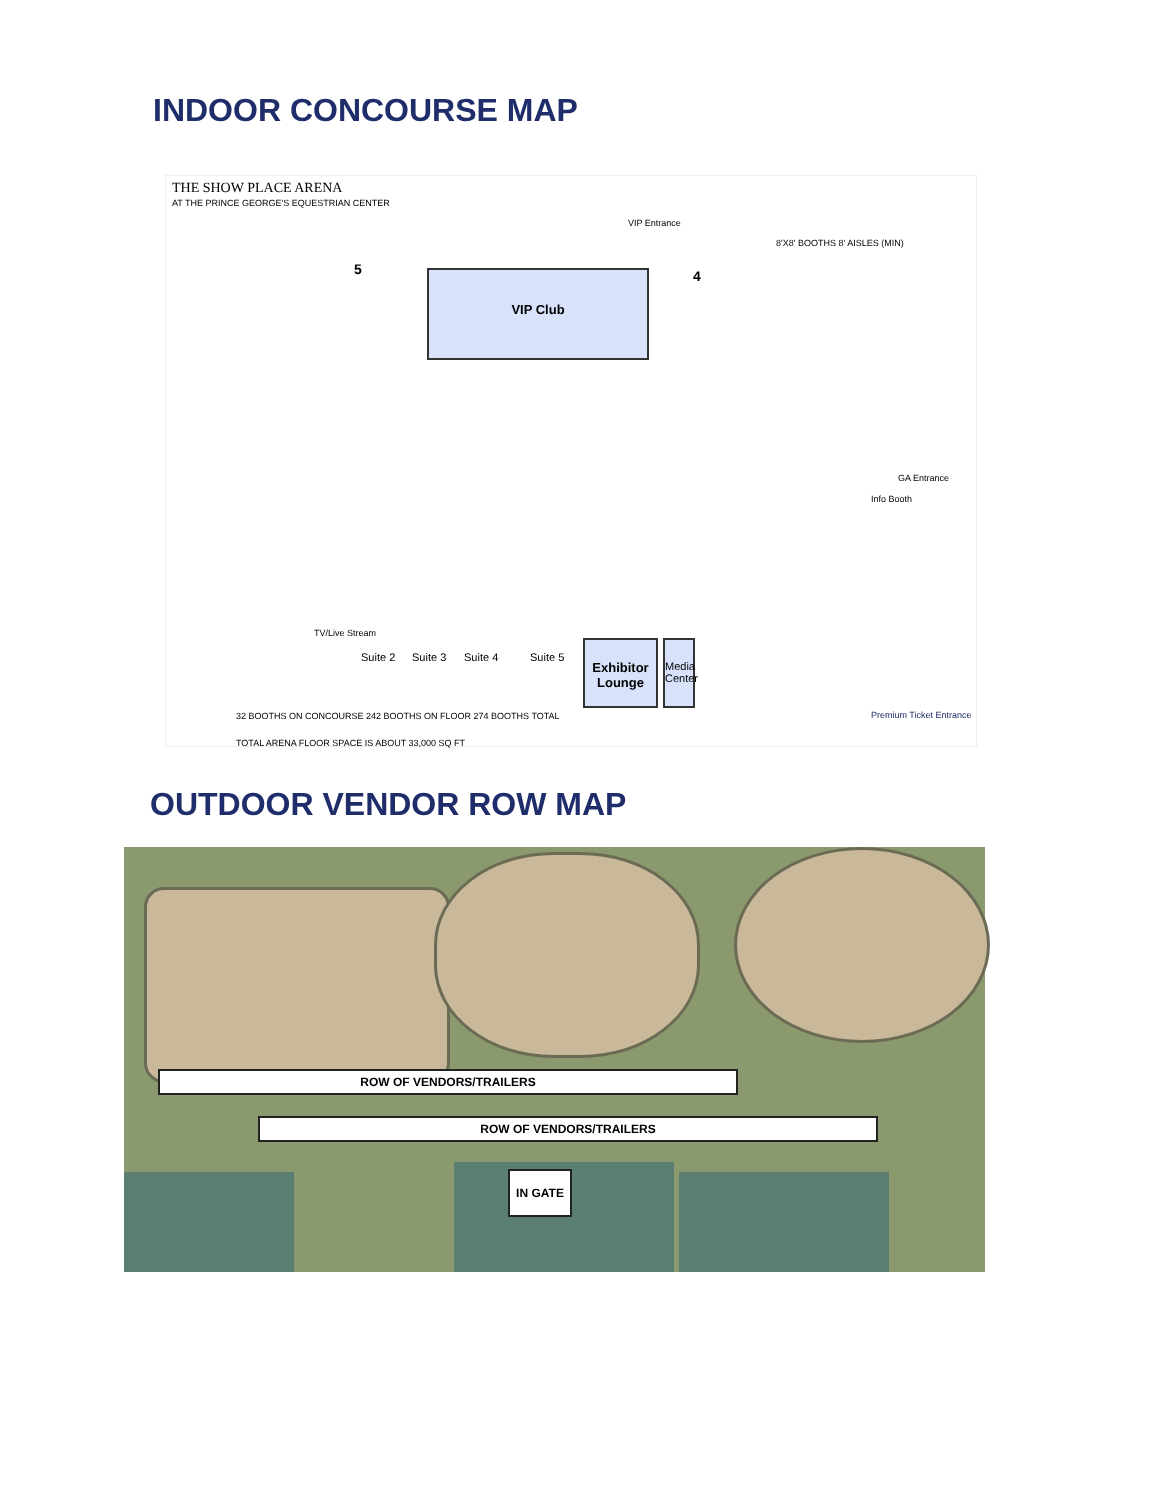INDOOR CONCOURSE MAP
THE SHOW PLACE ARENA
AT THE PRINCE GEORGE'S EQUESTRIAN CENTER
VIP Club
VIP Entrance
8'X8' BOOTHS 8' AISLES (MIN)
5 4
GA Entrance
Info Booth
TV/Live Stream
Suite 2 Suite 3 Suite 4 Suite 5
Exhibitor Lounge
Media Center
Premium Ticket Entrance
32 BOOTHS ON CONCOURSE 242 BOOTHS ON FLOOR 274 BOOTHS TOTAL
TOTAL ARENA FLOOR SPACE IS ABOUT 33,000 SQ FT
OUTDOOR VENDOR ROW MAP
ROW OF VENDORS/TRAILERS
ROW OF VENDORS/TRAILERS
IN GATE